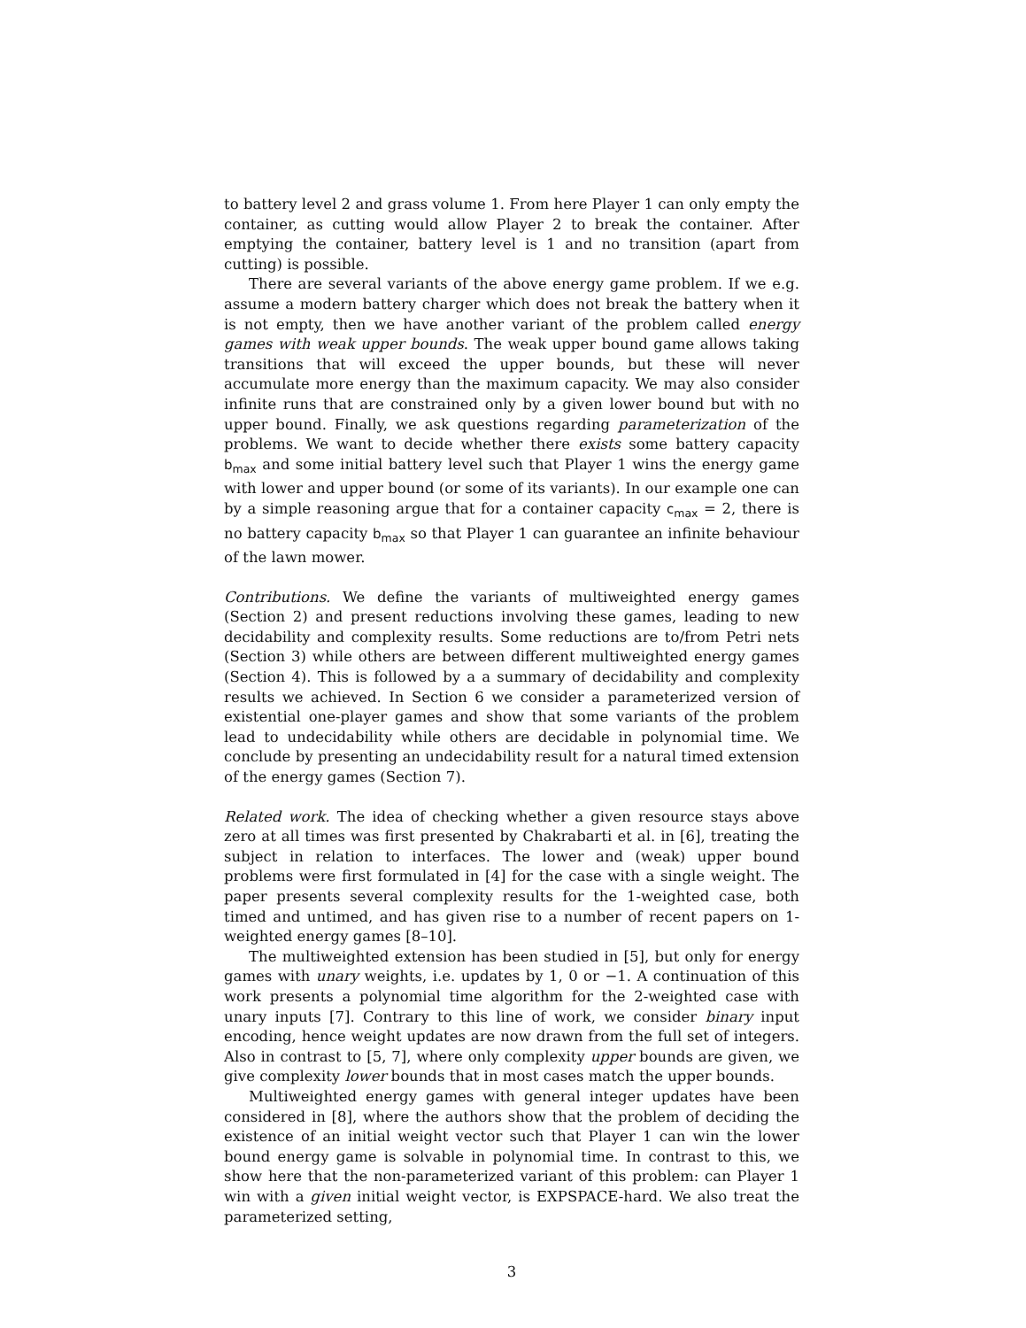to battery level 2 and grass volume 1. From here Player 1 can only empty the container, as cutting would allow Player 2 to break the container. After emptying the container, battery level is 1 and no transition (apart from cutting) is possible.
There are several variants of the above energy game problem. If we e.g. assume a modern battery charger which does not break the battery when it is not empty, then we have another variant of the problem called energy games with weak upper bounds. The weak upper bound game allows taking transitions that will exceed the upper bounds, but these will never accumulate more energy than the maximum capacity. We may also consider infinite runs that are constrained only by a given lower bound but with no upper bound. Finally, we ask questions regarding parameterization of the problems. We want to decide whether there exists some battery capacity b<sub>max</sub> and some initial battery level such that Player 1 wins the energy game with lower and upper bound (or some of its variants). In our example one can by a simple reasoning argue that for a container capacity c<sub>max</sub> = 2, there is no battery capacity b<sub>max</sub> so that Player 1 can guarantee an infinite behaviour of the lawn mower.
Contributions. We define the variants of multiweighted energy games (Section 2) and present reductions involving these games, leading to new decidability and complexity results. Some reductions are to/from Petri nets (Section 3) while others are between different multiweighted energy games (Section 4). This is followed by a a summary of decidability and complexity results we achieved. In Section 6 we consider a parameterized version of existential one-player games and show that some variants of the problem lead to undecidability while others are decidable in polynomial time. We conclude by presenting an undecidability result for a natural timed extension of the energy games (Section 7).
Related work. The idea of checking whether a given resource stays above zero at all times was first presented by Chakrabarti et al. in [6], treating the subject in relation to interfaces. The lower and (weak) upper bound problems were first formulated in [4] for the case with a single weight. The paper presents several complexity results for the 1-weighted case, both timed and untimed, and has given rise to a number of recent papers on 1-weighted energy games [8–10].
The multiweighted extension has been studied in [5], but only for energy games with unary weights, i.e. updates by 1, 0 or −1. A continuation of this work presents a polynomial time algorithm for the 2-weighted case with unary inputs [7]. Contrary to this line of work, we consider binary input encoding, hence weight updates are now drawn from the full set of integers. Also in contrast to [5, 7], where only complexity upper bounds are given, we give complexity lower bounds that in most cases match the upper bounds.
Multiweighted energy games with general integer updates have been considered in [8], where the authors show that the problem of deciding the existence of an initial weight vector such that Player 1 can win the lower bound energy game is solvable in polynomial time. In contrast to this, we show here that the non-parameterized variant of this problem: can Player 1 win with a given initial weight vector, is EXPSPACE-hard. We also treat the parameterized setting,
3